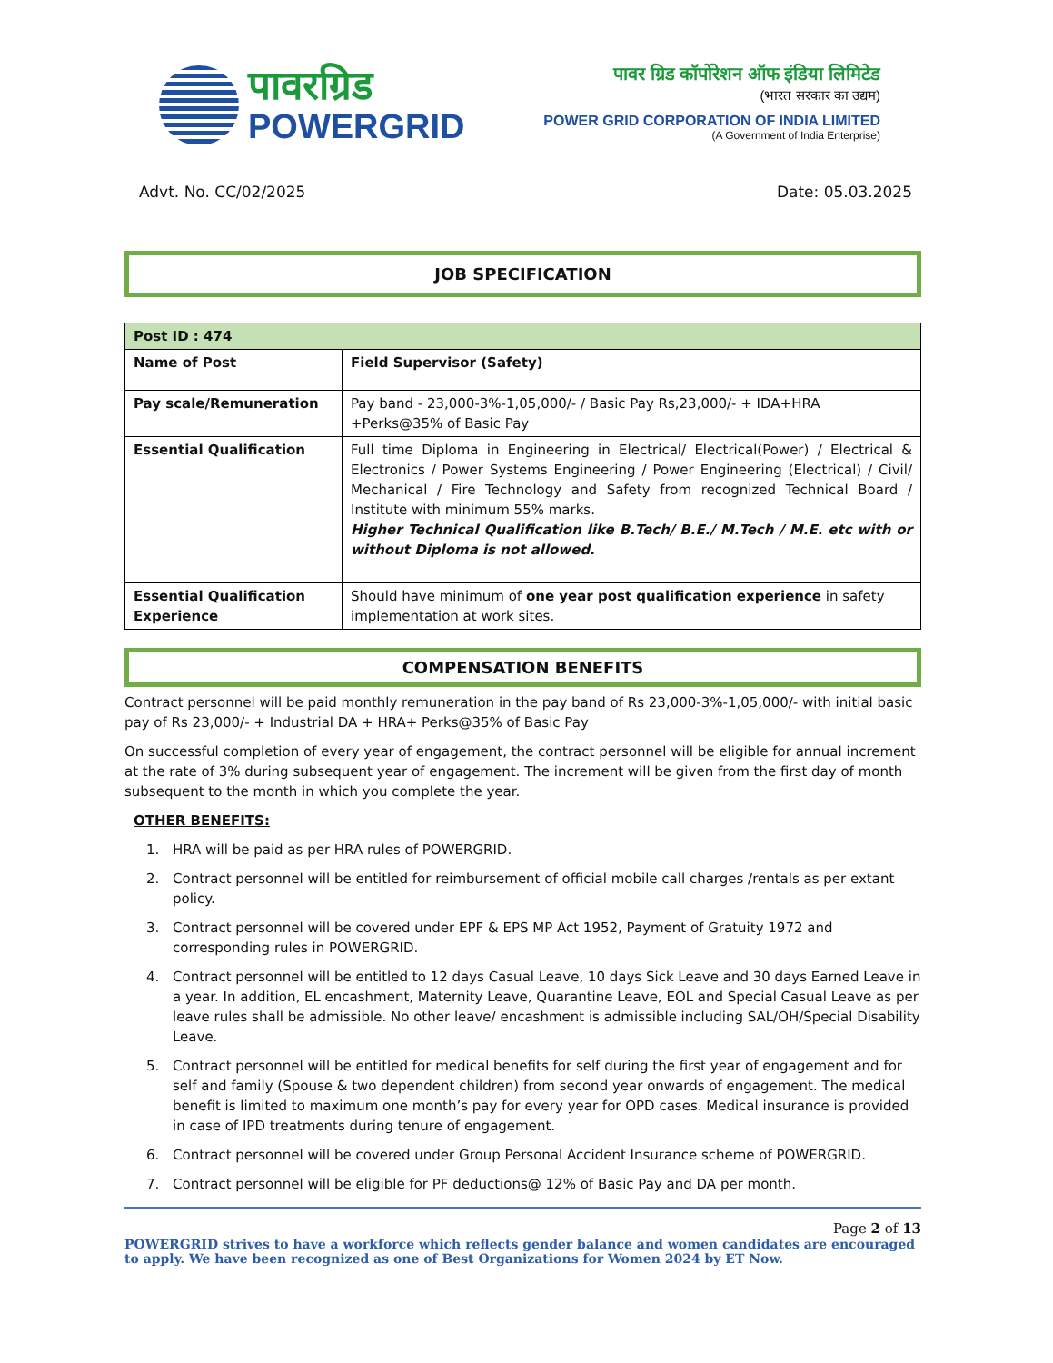पावरग्रिड
POWERGRID
पावर ग्रिड कॉर्पोरेशन ऑफ इंडिया लिमिटेड
(भारत सरकार का उद्यम)
POWER GRID CORPORATION OF INDIA LIMITED
(A Government of India Enterprise)
Advt. No. CC/02/2025 Date: 05.03.2025
JOB SPECIFICATION
| Post ID : 474 | |
| --- | --- |
| Name of Post | Field Supervisor (Safety) |
| Pay scale/Remuneration | Pay band - 23,000-3%-1,05,000/- / Basic Pay Rs,23,000/- + IDA+HRA +Perks@35% of Basic Pay |
| Essential Qualification | Full time Diploma in Engineering in Electrical/ Electrical(Power) / Electrical & Electronics / Power Systems Engineering / Power Engineering (Electrical) / Civil/ Mechanical / Fire Technology and Safety from recognized Technical Board / Institute with minimum 55% marks. Higher Technical Qualification like B.Tech/ B.E./ M.Tech / M.E. etc with or without Diploma is not allowed. |
| Essential Qualification Experience | Should have minimum of one year post qualification experience in safety implementation at work sites. |
COMPENSATION BENEFITS
Contract personnel will be paid monthly remuneration in the pay band of Rs 23,000-3%-1,05,000/- with initial basic pay of Rs 23,000/- + Industrial DA + HRA+ Perks@35% of Basic Pay
On successful completion of every year of engagement, the contract personnel will be eligible for annual increment at the rate of 3% during subsequent year of engagement. The increment will be given from the first day of month subsequent to the month in which you complete the year.
OTHER BENEFITS:
1. HRA will be paid as per HRA rules of POWERGRID.
2. Contract personnel will be entitled for reimbursement of official mobile call charges /rentals as per extant policy.
3. Contract personnel will be covered under EPF & EPS MP Act 1952, Payment of Gratuity 1972 and corresponding rules in POWERGRID.
4. Contract personnel will be entitled to 12 days Casual Leave, 10 days Sick Leave and 30 days Earned Leave in a year. In addition, EL encashment, Maternity Leave, Quarantine Leave, EOL and Special Casual Leave as per leave rules shall be admissible. No other leave/ encashment is admissible including SAL/OH/Special Disability Leave.
5. Contract personnel will be entitled for medical benefits for self during the first year of engagement and for self and family (Spouse & two dependent children) from second year onwards of engagement. The medical benefit is limited to maximum one month’s pay for every year for OPD cases. Medical insurance is provided in case of IPD treatments during tenure of engagement.
6. Contract personnel will be covered under Group Personal Accident Insurance scheme of POWERGRID.
7. Contract personnel will be eligible for PF deductions@ 12% of Basic Pay and DA per month.
Page 2 of 13
POWERGRID strives to have a workforce which reflects gender balance and women candidates are encouraged to apply. We have been recognized as one of Best Organizations for Women 2024 by ET Now.